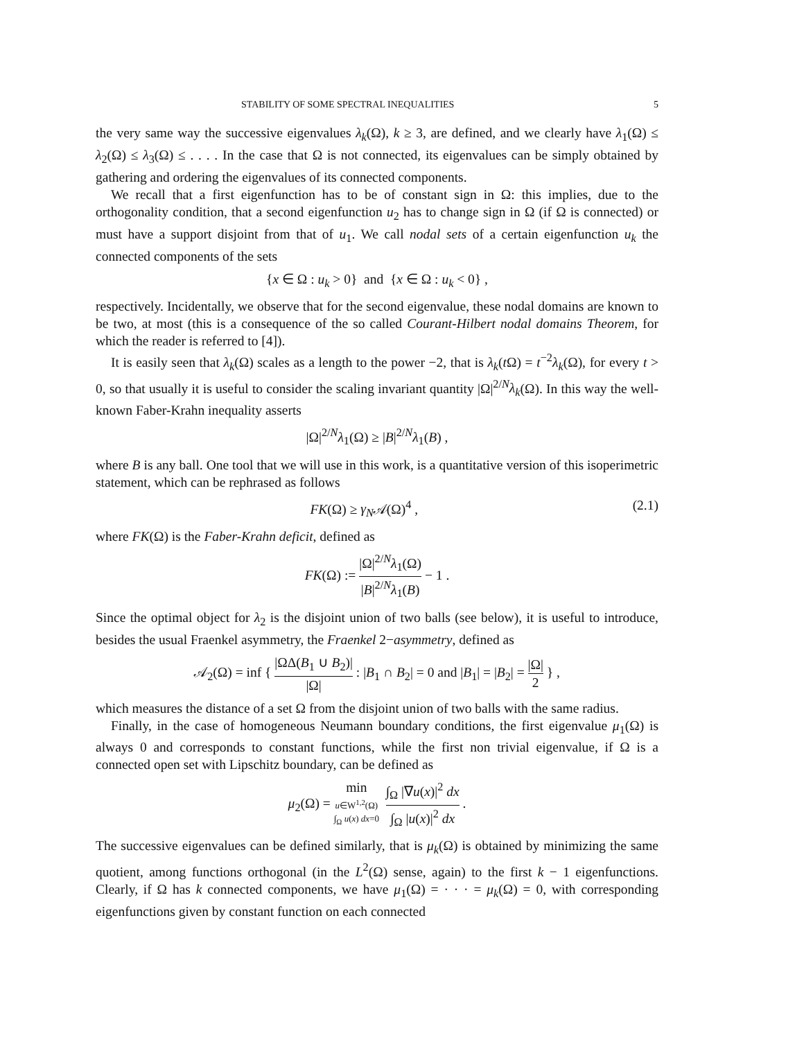STABILITY OF SOME SPECTRAL INEQUALITIES 5
the very same way the successive eigenvalues λ<sub>k</sub>(Ω), k ≥ 3, are defined, and we clearly have λ<sub>1</sub>(Ω) ≤ λ<sub>2</sub>(Ω) ≤ λ<sub>3</sub>(Ω) ≤ . . . . In the case that Ω is not connected, its eigenvalues can be simply obtained by gathering and ordering the eigenvalues of its connected components.
We recall that a first eigenfunction has to be of constant sign in Ω: this implies, due to the orthogonality condition, that a second eigenfunction u<sub>2</sub> has to change sign in Ω (if Ω is connected) or must have a support disjoint from that of u<sub>1</sub>. We call nodal sets of a certain eigenfunction u<sub>k</sub> the connected components of the sets
{x ∈ Ω : u<sub>k</sub> > 0} and {x ∈ Ω : u<sub>k</sub> < 0} ,
respectively. Incidentally, we observe that for the second eigenvalue, these nodal domains are known to be two, at most (this is a consequence of the so called Courant-Hilbert nodal domains Theorem, for which the reader is referred to [4]).
It is easily seen that λ<sub>k</sub>(Ω) scales as a length to the power −2, that is λ<sub>k</sub>(t Ω) = t<sup>−2</sup>λ<sub>k</sub>(Ω), for every t > 0, so that usually it is useful to consider the scaling invariant quantity |Ω|<sup>2/N</sup>λ<sub>k</sub>(Ω). In this way the well-known Faber-Krahn inequality asserts
|Ω|<sup>2/N</sup>λ<sub>1</sub>(Ω) ≥ |B|<sup>2/N</sup>λ<sub>1</sub>(B) ,
where B is any ball. One tool that we will use in this work, is a quantitative version of this isoperimetric statement, which can be rephrased as follows
FK(Ω) ≥ γ<sub>N</sub>𝒜(Ω)<sup>4</sup> , (2.1)
where FK(Ω) is the Faber-Krahn deficit, defined as
FK(Ω) := |Ω|<sup>2/N</sup>λ<sub>1</sub>(Ω) |B|<sup>2/N</sup>λ<sub>1</sub>(B) − 1 .
Since the optimal object for λ<sub>2</sub> is the disjoint union of two balls (see below), it is useful to introduce, besides the usual Fraenkel asymmetry, the Fraenkel 2−asymmetry, defined as
𝒜<sub>2</sub>(Ω) = inf { |ΩΔ(B<sub>1</sub> ∪ B<sub>2</sub>)| |Ω| : |B<sub>1</sub> ∩ B<sub>2</sub>| = 0 and |B<sub>1</sub>| = |B<sub>2</sub>| = |Ω| 2 } ,
which measures the distance of a set Ω from the disjoint union of two balls with the same radius.
Finally, in the case of homogeneous Neumann boundary conditions, the first eigenvalue μ<sub>1</sub>(Ω) is always 0 and corresponds to constant functions, while the first non trivial eigenvalue, if Ω is a connected open set with Lipschitz boundary, can be defined as
μ<sub>2</sub>(Ω) = min u∈W<sup>1,2</sup>(Ω)
∫<sub>Ω</sub> u(x) dx=0 ∫<sub>Ω</sub> |∇u(x)|<sup>2</sup> dx ∫<sub>Ω</sub> |u(x)|<sup>2</sup> dx .
The successive eigenvalues can be defined similarly, that is μ<sub>k</sub>(Ω) is obtained by minimizing the same quotient, among functions orthogonal (in the L<sup>2</sup>(Ω) sense, again) to the first k − 1 eigenfunctions. Clearly, if Ω has k connected components, we have μ<sub>1</sub>(Ω) = · · · = μ<sub>k</sub>(Ω) = 0, with corresponding eigenfunctions given by constant function on each connected